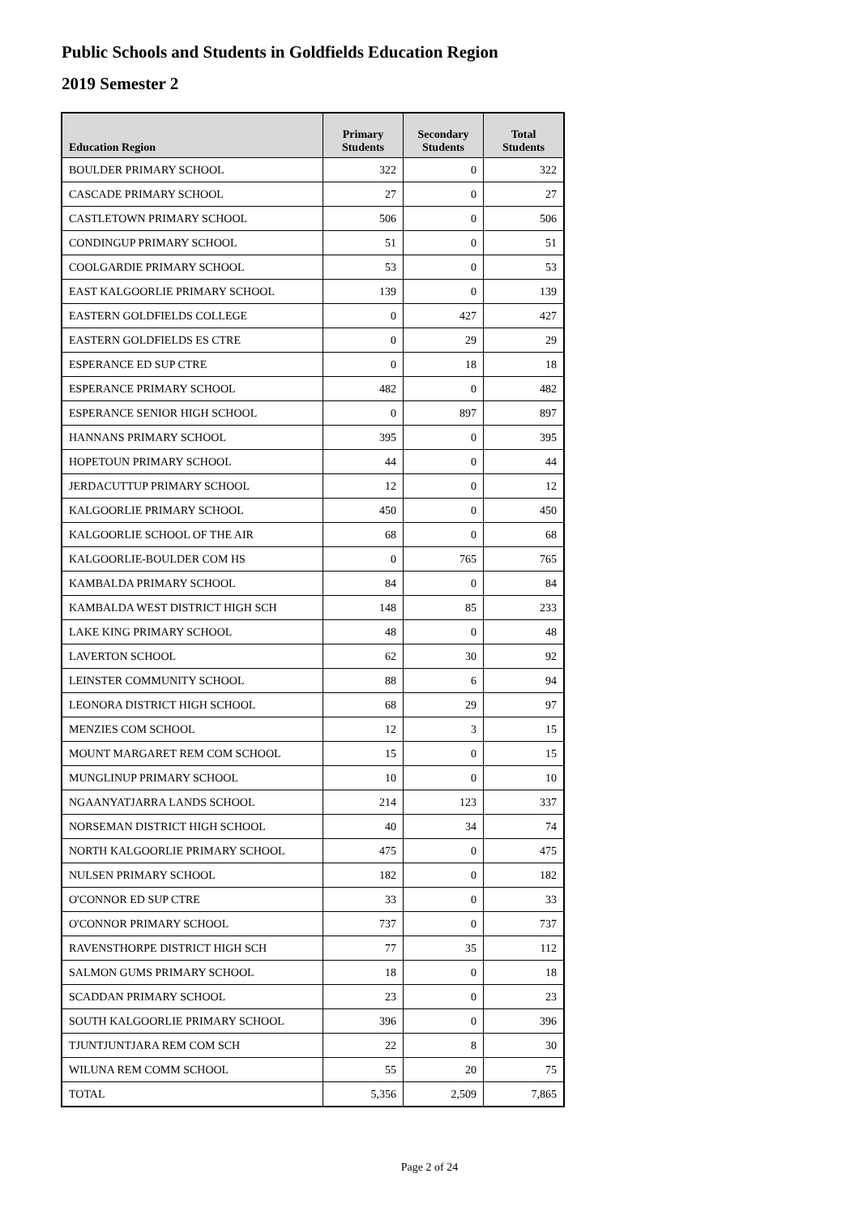Public Schools and Students in Goldfields Education Region
2019 Semester 2
| Education Region | Primary Students | Secondary Students | Total Students |
| --- | --- | --- | --- |
| BOULDER PRIMARY SCHOOL | 322 | 0 | 322 |
| CASCADE PRIMARY SCHOOL | 27 | 0 | 27 |
| CASTLETOWN PRIMARY SCHOOL | 506 | 0 | 506 |
| CONDINGUP PRIMARY SCHOOL | 51 | 0 | 51 |
| COOLGARDIE PRIMARY SCHOOL | 53 | 0 | 53 |
| EAST KALGOORLIE PRIMARY SCHOOL | 139 | 0 | 139 |
| EASTERN GOLDFIELDS COLLEGE | 0 | 427 | 427 |
| EASTERN GOLDFIELDS ES CTRE | 0 | 29 | 29 |
| ESPERANCE ED SUP CTRE | 0 | 18 | 18 |
| ESPERANCE PRIMARY SCHOOL | 482 | 0 | 482 |
| ESPERANCE SENIOR HIGH SCHOOL | 0 | 897 | 897 |
| HANNANS PRIMARY SCHOOL | 395 | 0 | 395 |
| HOPETOUN PRIMARY SCHOOL | 44 | 0 | 44 |
| JERDACUTTUP PRIMARY SCHOOL | 12 | 0 | 12 |
| KALGOORLIE PRIMARY SCHOOL | 450 | 0 | 450 |
| KALGOORLIE SCHOOL OF THE AIR | 68 | 0 | 68 |
| KALGOORLIE-BOULDER COM HS | 0 | 765 | 765 |
| KAMBALDA PRIMARY SCHOOL | 84 | 0 | 84 |
| KAMBALDA WEST DISTRICT HIGH SCH | 148 | 85 | 233 |
| LAKE KING PRIMARY SCHOOL | 48 | 0 | 48 |
| LAVERTON SCHOOL | 62 | 30 | 92 |
| LEINSTER COMMUNITY SCHOOL | 88 | 6 | 94 |
| LEONORA DISTRICT HIGH SCHOOL | 68 | 29 | 97 |
| MENZIES COM SCHOOL | 12 | 3 | 15 |
| MOUNT MARGARET REM COM SCHOOL | 15 | 0 | 15 |
| MUNGLINUP PRIMARY SCHOOL | 10 | 0 | 10 |
| NGAANYATJARRA LANDS SCHOOL | 214 | 123 | 337 |
| NORSEMAN DISTRICT HIGH SCHOOL | 40 | 34 | 74 |
| NORTH KALGOORLIE PRIMARY SCHOOL | 475 | 0 | 475 |
| NULSEN PRIMARY SCHOOL | 182 | 0 | 182 |
| O'CONNOR ED SUP CTRE | 33 | 0 | 33 |
| O'CONNOR PRIMARY SCHOOL | 737 | 0 | 737 |
| RAVENSTHORPE DISTRICT HIGH SCH | 77 | 35 | 112 |
| SALMON GUMS PRIMARY SCHOOL | 18 | 0 | 18 |
| SCADDAN PRIMARY SCHOOL | 23 | 0 | 23 |
| SOUTH KALGOORLIE PRIMARY SCHOOL | 396 | 0 | 396 |
| TJUNTJUNTJARA REM COM SCH | 22 | 8 | 30 |
| WILUNA REM COMM SCHOOL | 55 | 20 | 75 |
| TOTAL | 5,356 | 2,509 | 7,865 |
Page 2 of 24